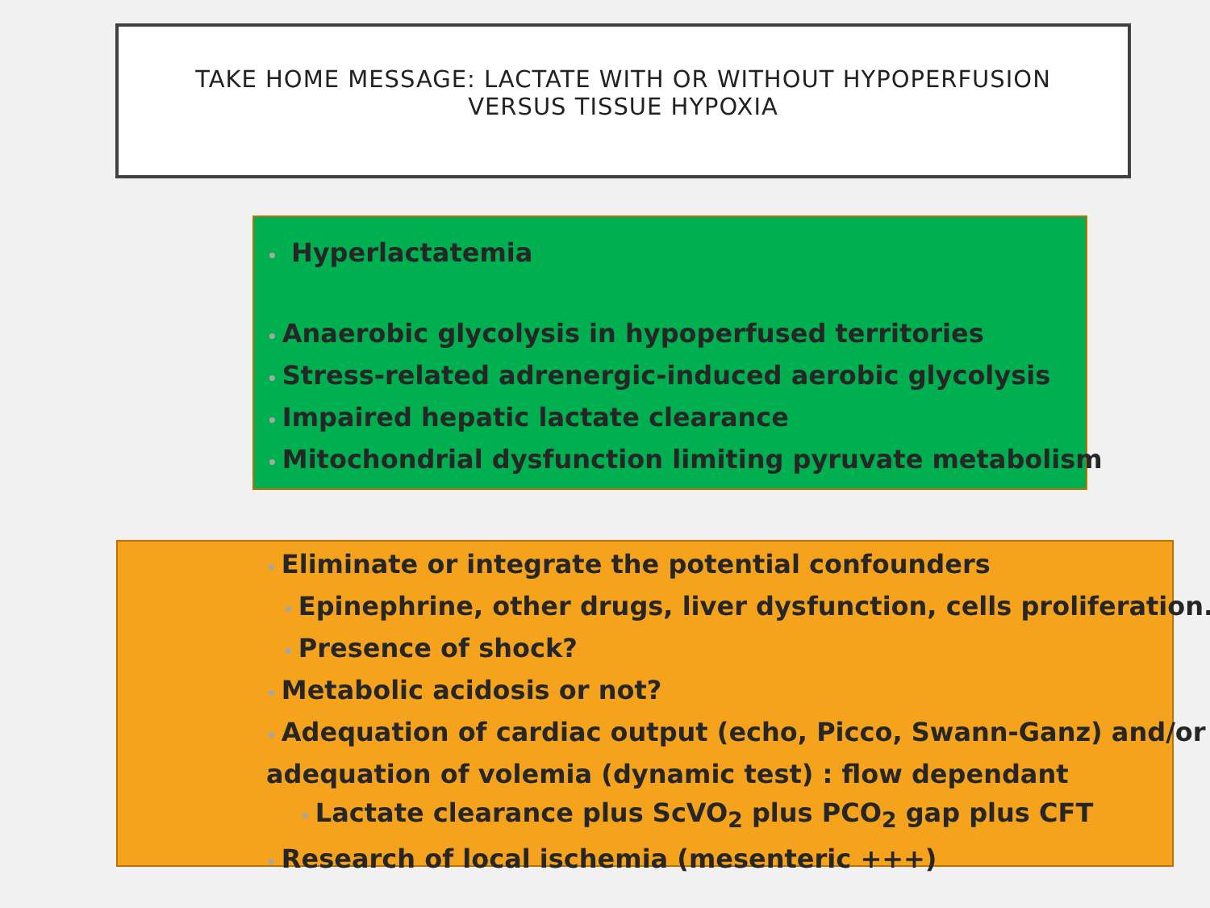TAKE HOME MESSAGE: LACTATE WITH OR WITHOUT HYPOPERFUSION
VERSUS TISSUE HYPOXIA
• Hyperlactatemia
• Anaerobic glycolysis in hypoperfused territories
• Stress-related adrenergic-induced aerobic glycolysis
• Impaired hepatic lactate clearance
• Mitochondrial dysfunction limiting pyruvate metabolism
• Eliminate or integrate the potential confounders
• Epinephrine, other drugs, liver dysfunction, cells proliferation..
• Presence of shock?
• Metabolic acidosis or not?
• Adequation of cardiac output (echo, Picco, Swann-Ganz) and/or
adequation of volemia (dynamic test) : flow dependant
• Lactate clearance plus ScVO<sub>2</sub> plus PCO<sub>2</sub> gap plus CFT
• Research of local ischemia (mesenteric +++)